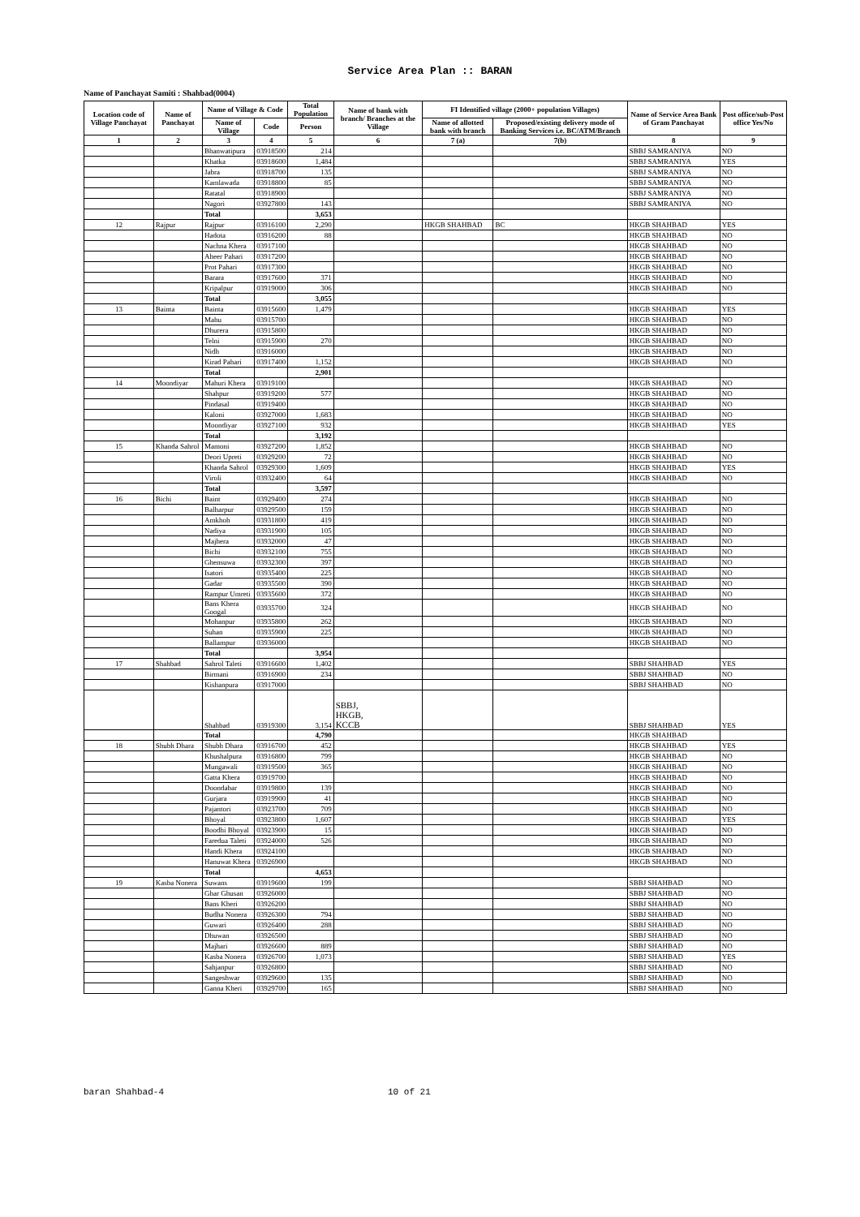Service Area Plan :: BARAN
Name of Panchayat Samiti : Shahbad(0004)
| Location code of Village Panchayat | Name of Panchayat | Name of Village & Code | | Total Population | Name of bank with branch/ Branches at the Village | FI Identified village (2000+ population Villages) | | Name of Service Area Bank of Gram Panchayat | Post office/sub-Post office Yes/No |
| --- | --- | --- | --- | --- | --- | --- | --- | --- | --- |
| | | Name of Village | Code | Person | | Name of allotted bank with branch | Proposed/existing delivery mode of Banking Services i.e. BC/ATM/Branch | | |
| 1 | 2 | 3 | 4 | 5 | 6 | 7 (a) | 7(b) | 8 | 9 |
| | | Bhanwatipura | 03918500 | 214 | | | | SBBJ SAMRANIYA | NO |
| | | Khatka | 03918600 | 1,484 | | | | SBBJ SAMRANIYA | YES |
| | | Jabra | 03918700 | 135 | | | | SBBJ SAMRANIYA | NO |
| | | Kamlawada | 03918800 | 85 | | | | SBBJ SAMRANIYA | NO |
| | | Ratatal | 03918900 | | | | | SBBJ SAMRANIYA | NO |
| | | Nagori | 03927800 | 143 | | | | SBBJ SAMRANIYA | NO |
| | | Total | | 3,653 | | | | | |
| 12 | Rajpur | Rajpur | 03916100 | 2,290 | | HKGB SHAHBAD | BC | HKGB SHAHBAD | YES |
| | | Hadota | 03916200 | 88 | | | | HKGB SHAHBAD | NO |
| | | Nachna Khera | 03917100 | | | | | HKGB SHAHBAD | NO |
| | | Aheer Pahari | 03917200 | | | | | HKGB SHAHBAD | NO |
| | | Prot Pahari | 03917300 | | | | | HKGB SHAHBAD | NO |
| | | Barara | 03917600 | 371 | | | | HKGB SHAHBAD | NO |
| | | Kripalpur | 03919000 | 306 | | | | HKGB SHAHBAD | NO |
| | | Total | | 3,055 | | | | | |
| 13 | Bainta | Bainta | 03915600 | 1,479 | | | | HKGB SHAHBAD | YES |
| | | Mahu | 03915700 | | | | | HKGB SHAHBAD | NO |
| | | Dhurera | 03915800 | | | | | HKGB SHAHBAD | NO |
| | | Telni | 03915900 | 270 | | | | HKGB SHAHBAD | NO |
| | | Nidh | 03916000 | | | | | HKGB SHAHBAD | NO |
| | | Kirad Pahari | 03917400 | 1,152 | | | | HKGB SHAHBAD | NO |
| | | Total | | 2,901 | | | | | |
| 14 | Moondiyar | Mahuri Khera | 03919100 | | | | | HKGB SHAHBAD | NO |
| | | Shahpur | 03919200 | 577 | | | | HKGB SHAHBAD | NO |
| | | Pindasal | 03919400 | | | | | HKGB SHAHBAD | NO |
| | | Kaloni | 03927000 | 1,683 | | | | HKGB SHAHBAD | NO |
| | | Moondiyar | 03927100 | 932 | | | | HKGB SHAHBAD | YES |
| | | Total | | 3,192 | | | | | |
| 15 | Khanda Sahrol | Mamoni | 03927200 | 1,852 | | | | HKGB SHAHBAD | NO |
| | | Deori Upreti | 03929200 | 72 | | | | HKGB SHAHBAD | NO |
| | | Khanda Sahrol | 03929300 | 1,609 | | | | HKGB SHAHBAD | YES |
| | | Viroli | 03932400 | 64 | | | | HKGB SHAHBAD | NO |
| | | Total | | 3,597 | | | | | |
| 16 | Bichi | Baint | 03929400 | 274 | | | | HKGB SHAHBAD | NO |
| | | Balharpur | 03929500 | 159 | | | | HKGB SHAHBAD | NO |
| | | Amkhoh | 03931800 | 419 | | | | HKGB SHAHBAD | NO |
| | | Nadiya | 03931900 | 105 | | | | HKGB SHAHBAD | NO |
| | | Majhera | 03932000 | 47 | | | | HKGB SHAHBAD | NO |
| | | Bichi | 03932100 | 755 | | | | HKGB SHAHBAD | NO |
| | | Ghensuwa | 03932300 | 397 | | | | HKGB SHAHBAD | NO |
| | | Isatori | 03935400 | 225 | | | | HKGB SHAHBAD | NO |
| | | Gadar | 03935500 | 390 | | | | HKGB SHAHBAD | NO |
| | | Rampur Umreti | 03935600 | 372 | | | | HKGB SHAHBAD | NO |
| | | Bans Khera Googal | 03935700 | 324 | | | | HKGB SHAHBAD | NO |
| | | Mohanpur | 03935800 | 262 | | | | HKGB SHAHBAD | NO |
| | | Suhan | 03935900 | 225 | | | | HKGB SHAHBAD | NO |
| | | Ballampur | 03936000 | | | | | HKGB SHAHBAD | NO |
| | | Total | | 3,954 | | | | | |
| 17 | Shahbad | Sahrol Taleti | 03916600 | 1,402 | | | | SBBJ SHAHBAD | YES |
| | | Birmani | 03916900 | 234 | | | | SBBJ SHAHBAD | NO |
| | | Kishanpura | 03917000 | | | | | SBBJ SHAHBAD | NO |
| | | Shahbad | 03919300 | 3,154 | SBBJ, HKGB, KCCB | | | SBBJ SHAHBAD | YES |
| | | Total | | 4,790 | | | | HKGB SHAHBAD | |
| 18 | Shubh Dhara | Shubh Dhara | 03916700 | 452 | | | | HKGB SHAHBAD | YES |
| | | Khushalpura | 03916800 | 799 | | | | HKGB SHAHBAD | NO |
| | | Mungawali | 03919500 | 365 | | | | HKGB SHAHBAD | NO |
| | | Gatta Khera | 03919700 | | | | | HKGB SHAHBAD | NO |
| | | Doondabar | 03919800 | 139 | | | | HKGB SHAHBAD | NO |
| | | Gurjara | 03919900 | 41 | | | | HKGB SHAHBAD | NO |
| | | Pajantori | 03923700 | 709 | | | | HKGB SHAHBAD | NO |
| | | Bhoyal | 03923800 | 1,607 | | | | HKGB SHAHBAD | YES |
| | | Boodhi Bhoyal | 03923900 | 15 | | | | HKGB SHAHBAD | NO |
| | | Faredua Taleti | 03924000 | 526 | | | | HKGB SHAHBAD | NO |
| | | Handi Khera | 03924100 | | | | | HKGB SHAHBAD | NO |
| | | Hanuwat Khera | 03926900 | | | | | HKGB SHAHBAD | NO |
| | | Total | | 4,653 | | | | | |
| 19 | Kasba Nonera | Suwans | 03919600 | 199 | | | | SBBJ SHAHBAD | NO |
| | | Ghar Ghusan | 03926000 | | | | | SBBJ SHAHBAD | NO |
| | | Bans Kheri | 03926200 | | | | | SBBJ SHAHBAD | NO |
| | | Budha Nonera | 03926300 | 794 | | | | SBBJ SHAHBAD | NO |
| | | Guwari | 03926400 | 288 | | | | SBBJ SHAHBAD | NO |
| | | Dhuwan | 03926500 | | | | | SBBJ SHAHBAD | NO |
| | | Majhari | 03926600 | 889 | | | | SBBJ SHAHBAD | NO |
| | | Kasba Nonera | 03926700 | 1,073 | | | | SBBJ SHAHBAD | YES |
| | | Sahjanpur | 03926800 | | | | | SBBJ SHAHBAD | NO |
| | | Sangeshwar | 03929600 | 135 | | | | SBBJ SHAHBAD | NO |
| | | Ganna Kheri | 03929700 | 165 | | | | SBBJ SHAHBAD | NO |
baran Shahbad-4 10 of 21